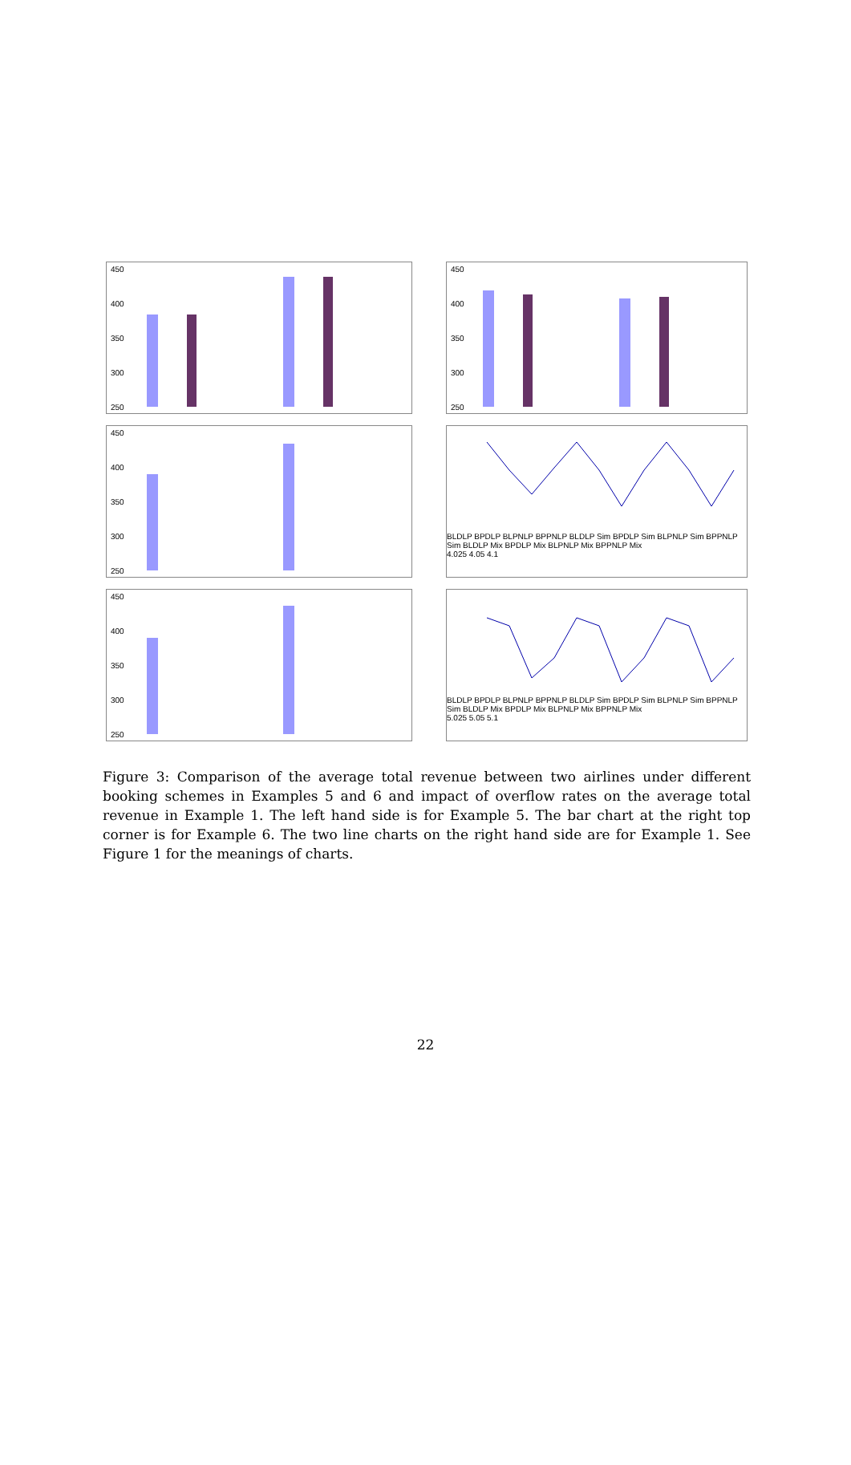450
400
350
300
250
450
400
350
300
250
450
400
350
300
250
BLDLP BPDLP BLPNLP BPPNLP BLDLP Sim BPDLP Sim BLPNLP Sim BPPNLP Sim BLDLP Mix BPDLP Mix BLPNLP Mix BPPNLP Mix
4.025 4.05 4.1
450
400
350
300
250
BLDLP BPDLP BLPNLP BPPNLP BLDLP Sim BPDLP Sim BLPNLP Sim BPPNLP Sim BLDLP Mix BPDLP Mix BLPNLP Mix BPPNLP Mix
5.025 5.05 5.1
Figure 3: Comparison of the average total revenue between two airlines under different booking schemes in Examples 5 and 6 and impact of overflow rates on the average total revenue in Example 1. The left hand side is for Example 5. The bar chart at the right top corner is for Example 6. The two line charts on the right hand side are for Example 1. See Figure 1 for the meanings of charts.
22